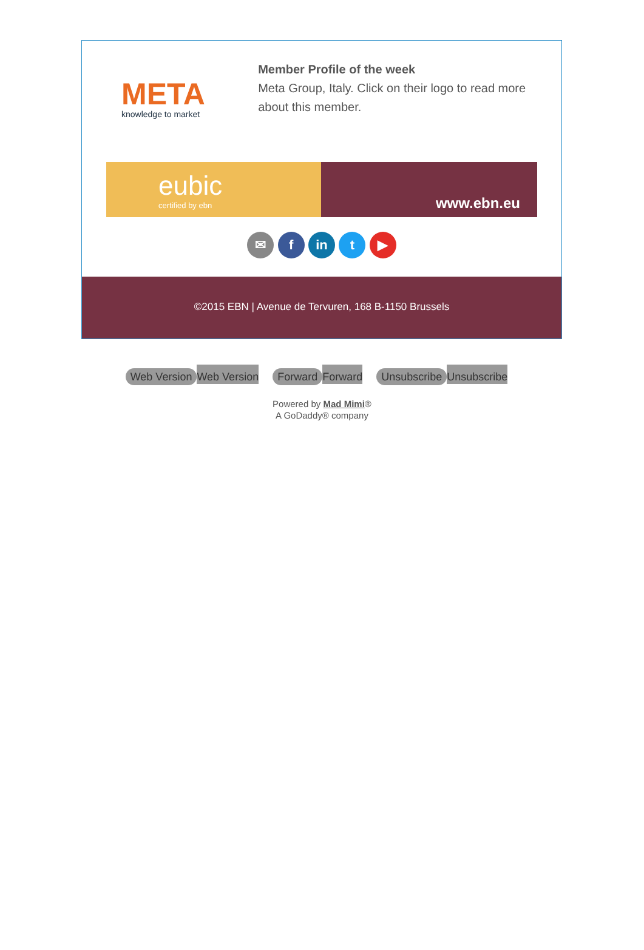META
knowledge to market
Member Profile of the week
Meta Group, Italy. Click on their logo to read more about this member.
eubic
certified by ebn
www.ebn.eu
✉ f in t ▶
©2015 EBN | Avenue de Tervuren, 168 B-1150 Brussels
Web Version Web Version Forward Forward Unsubscribe Unsubscribe
Powered by Mad Mimi®
A GoDaddy® company